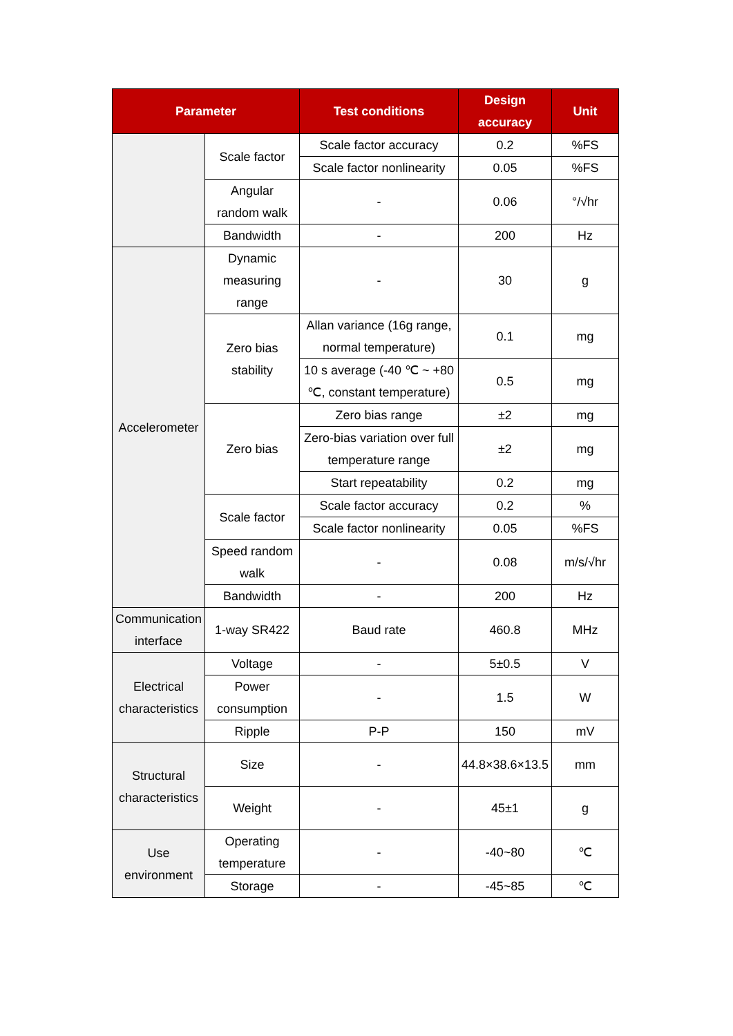| Parameter | | Test conditions | Design accuracy | Unit |
| --- | --- | --- | --- | --- |
| | Scale factor | Scale factor accuracy | 0.2 | %FS |
| | | Scale factor nonlinearity | 0.05 | %FS |
| | Angular random walk | - | 0.06 | °/√hr |
| | Bandwidth | - | 200 | Hz |
| Accelerometer | Dynamic measuring range | - | 30 | g |
| | Zero bias stability | Allan variance (16g range, normal temperature) | 0.1 | mg |
| | | 10 s average (-40 ℃ ~ +80 ℃, constant temperature) | 0.5 | mg |
| | Zero bias | Zero bias range | ±2 | mg |
| | | Zero-bias variation over full temperature range | ±2 | mg |
| | | Start repeatability | 0.2 | mg |
| | Scale factor | Scale factor accuracy | 0.2 | % |
| | | Scale factor nonlinearity | 0.05 | %FS |
| | Speed random walk | - | 0.08 | m/s/√hr |
| | Bandwidth | - | 200 | Hz |
| Communication interface | 1-way SR422 | Baud rate | 460.8 | MHz |
| Electrical characteristics | Voltage | - | 5±0.5 | V |
| | Power consumption | - | 1.5 | W |
| | Ripple | P-P | 150 | mV |
| Structural characteristics | Size | - | 44.8×38.6×13.5 | mm |
| | Weight | - | 45±1 | g |
| Use environment | Operating temperature | - | -40~80 | ℃ |
| | Storage | - | -45~85 | ℃ |